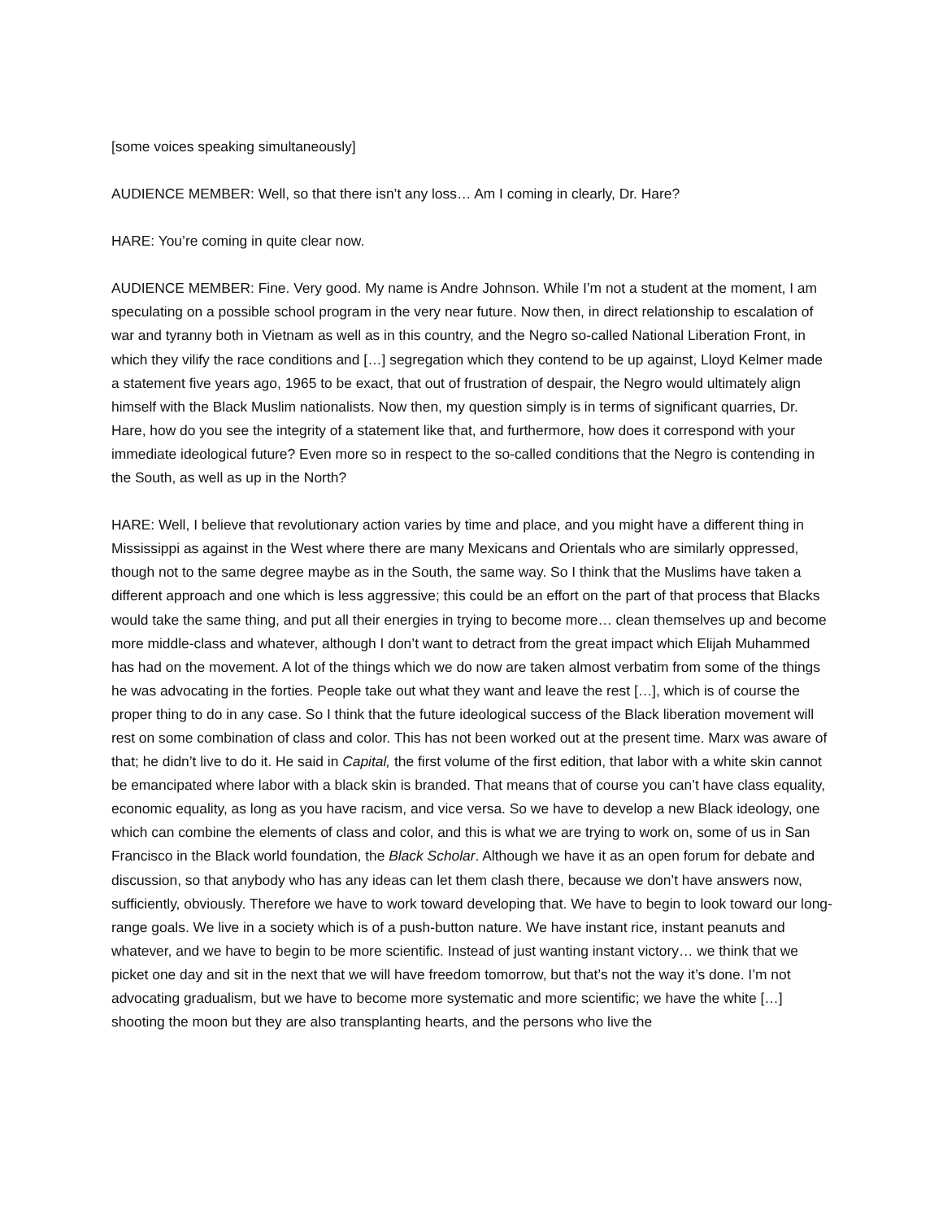[some voices speaking simultaneously]
AUDIENCE MEMBER: Well, so that there isn’t any loss… Am I coming in clearly, Dr. Hare?
HARE: You’re coming in quite clear now.
AUDIENCE MEMBER: Fine. Very good. My name is Andre Johnson. While I’m not a student at the moment, I am speculating on a possible school program in the very near future. Now then, in direct relationship to escalation of war and tyranny both in Vietnam as well as in this country, and the Negro so-called National Liberation Front, in which they vilify the race conditions and […] segregation which they contend to be up against, Lloyd Kelmer made a statement five years ago, 1965 to be exact, that out of frustration of despair, the Negro would ultimately align himself with the Black Muslim nationalists. Now then, my question simply is in terms of significant quarries, Dr. Hare, how do you see the integrity of a statement like that, and furthermore, how does it correspond with your immediate ideological future? Even more so in respect to the so-called conditions that the Negro is contending in the South, as well as up in the North?
HARE: Well, I believe that revolutionary action varies by time and place, and you might have a different thing in Mississippi as against in the West where there are many Mexicans and Orientals who are similarly oppressed, though not to the same degree maybe as in the South, the same way. So I think that the Muslims have taken a different approach and one which is less aggressive; this could be an effort on the part of that process that Blacks would take the same thing, and put all their energies in trying to become more… clean themselves up and become more middle-class and whatever, although I don’t want to detract from the great impact which Elijah Muhammed has had on the movement. A lot of the things which we do now are taken almost verbatim from some of the things he was advocating in the forties. People take out what they want and leave the rest […], which is of course the proper thing to do in any case. So I think that the future ideological success of the Black liberation movement will rest on some combination of class and color. This has not been worked out at the present time. Marx was aware of that; he didn’t live to do it. He said in Capital, the first volume of the first edition, that labor with a white skin cannot be emancipated where labor with a black skin is branded. That means that of course you can’t have class equality, economic equality, as long as you have racism, and vice versa. So we have to develop a new Black ideology, one which can combine the elements of class and color, and this is what we are trying to work on, some of us in San Francisco in the Black world foundation, the Black Scholar. Although we have it as an open forum for debate and discussion, so that anybody who has any ideas can let them clash there, because we don’t have answers now, sufficiently, obviously. Therefore we have to work toward developing that. We have to begin to look toward our long-range goals. We live in a society which is of a push-button nature. We have instant rice, instant peanuts and whatever, and we have to begin to be more scientific. Instead of just wanting instant victory… we think that we picket one day and sit in the next that we will have freedom tomorrow, but that’s not the way it’s done. I’m not advocating gradualism, but we have to become more systematic and more scientific; we have the white […] shooting the moon but they are also transplanting hearts, and the persons who live the